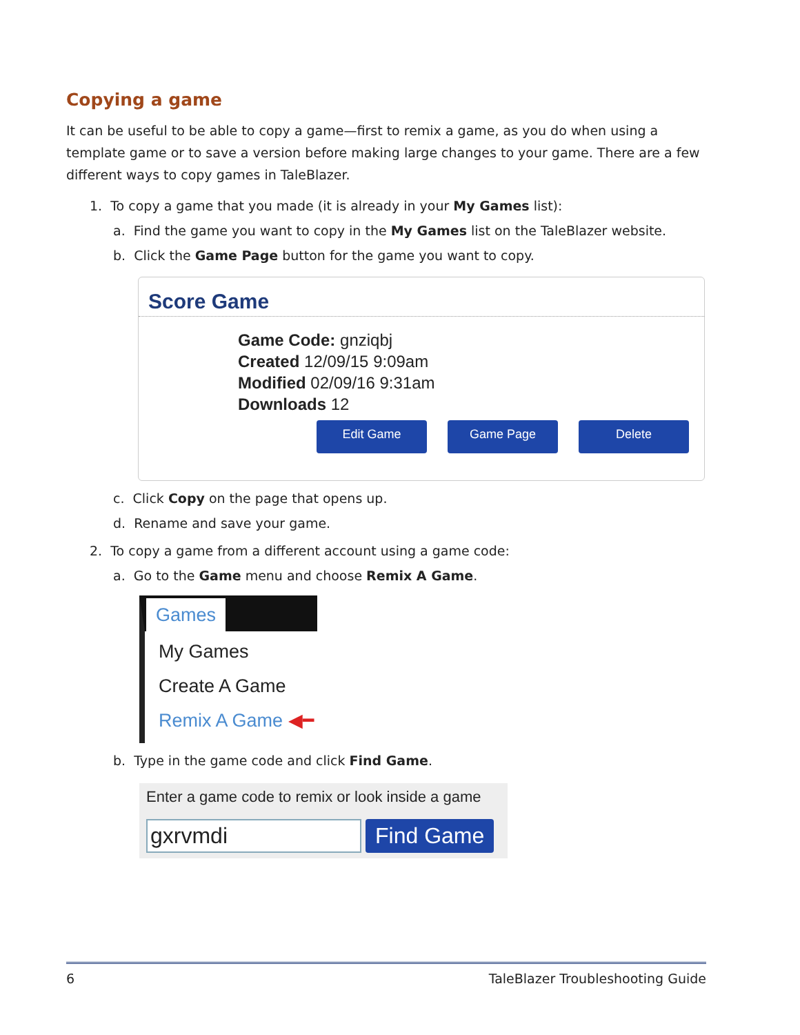Copying a game
It can be useful to be able to copy a game—first to remix a game, as you do when using a template game or to save a version before making large changes to your game. There are a few different ways to copy games in TaleBlazer.
1. To copy a game that you made (it is already in your My Games list):
a. Find the game you want to copy in the My Games list on the TaleBlazer website.
b. Click the Game Page button for the game you want to copy.
Score Game
Game Code: gnziqbj
Created 12/09/15 9:09am
Modified 02/09/16 9:31am
Downloads 12
Edit Game Game Page Delete
c. Click Copy on the page that opens up.
d. Rename and save your game.
2. To copy a game from a different account using a game code:
a. Go to the Game menu and choose Remix A Game.
Games
My Games
Create A Game
Remix A Game ◀━
b. Type in the game code and click Find Game.
Enter a game code to remix or look inside a game
gxrvmdi Find Game
6 TaleBlazer Troubleshooting Guide